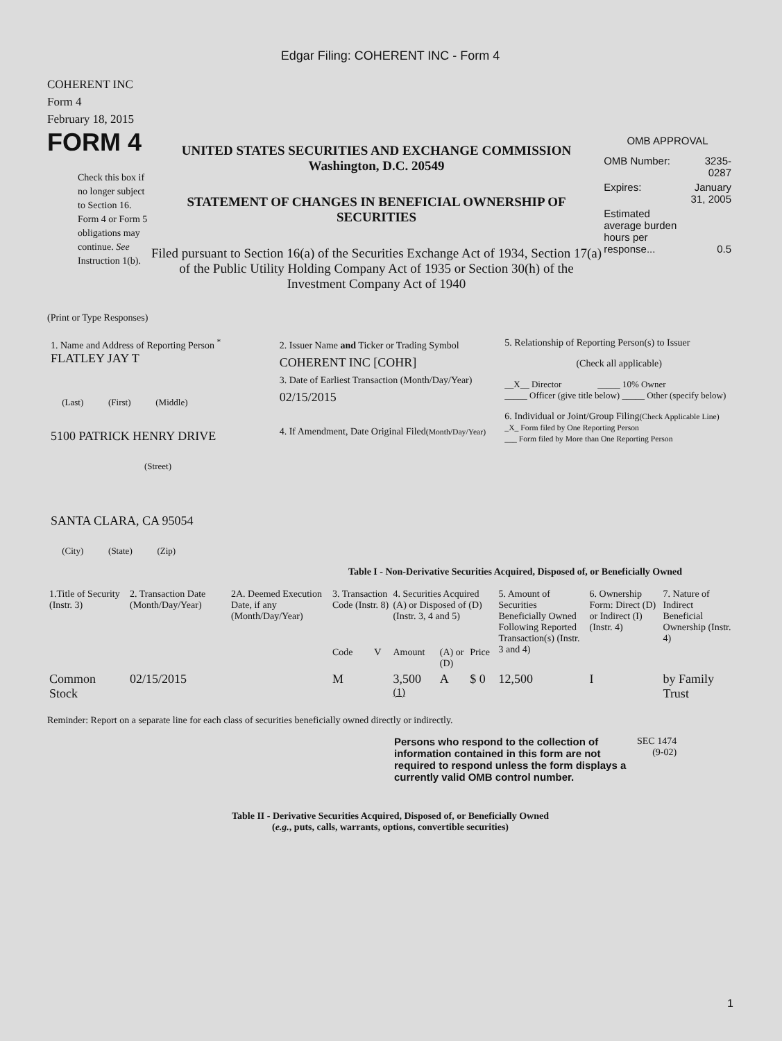Edgar Filing: COHERENT INC - Form 4
COHERENT INC
Form 4
February 18, 2015
FORM 4
Check this box if no longer subject to Section 16. Form 4 or Form 5 obligations may continue. See Instruction 1(b).
UNITED STATES SECURITIES AND EXCHANGE COMMISSION
Washington, D.C. 20549
STATEMENT OF CHANGES IN BENEFICIAL OWNERSHIP OF SECURITIES
Filed pursuant to Section 16(a) of the Securities Exchange Act of 1934, Section 17(a) of the Public Utility Holding Company Act of 1935 or Section 30(h) of the Investment Company Act of 1940
OMB APPROVAL
| OMB Number: | 3235-0287 |
| Expires: | January 31, 2005 |
| Estimated average burden hours per response... | 0.5 |
(Print or Type Responses)
1. Name and Address of Reporting Person <sup>*</sup>
FLATLEY JAY T
(Last) (First) (Middle)
5100 PATRICK HENRY DRIVE
(Street)
SANTA CLARA, CA 95054
(City) (State) (Zip)
2. Issuer Name and Ticker or Trading Symbol
COHERENT INC [COHR]
3. Date of Earliest Transaction (Month/Day/Year)
02/15/2015
4. If Amendment, Date Original Filed(Month/Day/Year)
5. Relationship of Reporting Person(s) to Issuer
(Check all applicable)
__X__ Director _____ 10% Owner
_____ Officer (give title below) _____ Other (specify below)
6. Individual or Joint/Group Filing(Check Applicable Line)
_X_ Form filed by One Reporting Person
___ Form filed by More than One Reporting Person
Table I - Non-Derivative Securities Acquired, Disposed of, or Beneficially Owned
| 1.Title of Security (Instr. 3) | 2. Transaction Date (Month/Day/Year) | 2A. Deemed Execution Date, if any (Month/Day/Year) | 3. Transaction Code (Instr. 8) | | 4. Securities Acquired (A) or Disposed of (D) (Instr. 3, 4 and 5) | | | 5. Amount of Securities Beneficially Owned Following Reported Transaction(s) (Instr. 3 and 4) | 6. Ownership Form: Direct (D) or Indirect (I) (Instr. 4) | 7. Nature of Indirect Beneficial Ownership (Instr. 4) |
| | | | Code | V | Amount | (A) or (D) | Price | | | |
| Common Stock | 02/15/2015 | | M | | 3,500 <sup>(1)</sup> | A | $ 0 | 12,500 | I | by Family Trust |
Reminder: Report on a separate line for each class of securities beneficially owned directly or indirectly.
Persons who respond to the collection of information contained in this form are not required to respond unless the form displays a currently valid OMB control number.
SEC 1474
(9-02)
Table II - Derivative Securities Acquired, Disposed of, or Beneficially Owned
(e.g., puts, calls, warrants, options, convertible securities)
1